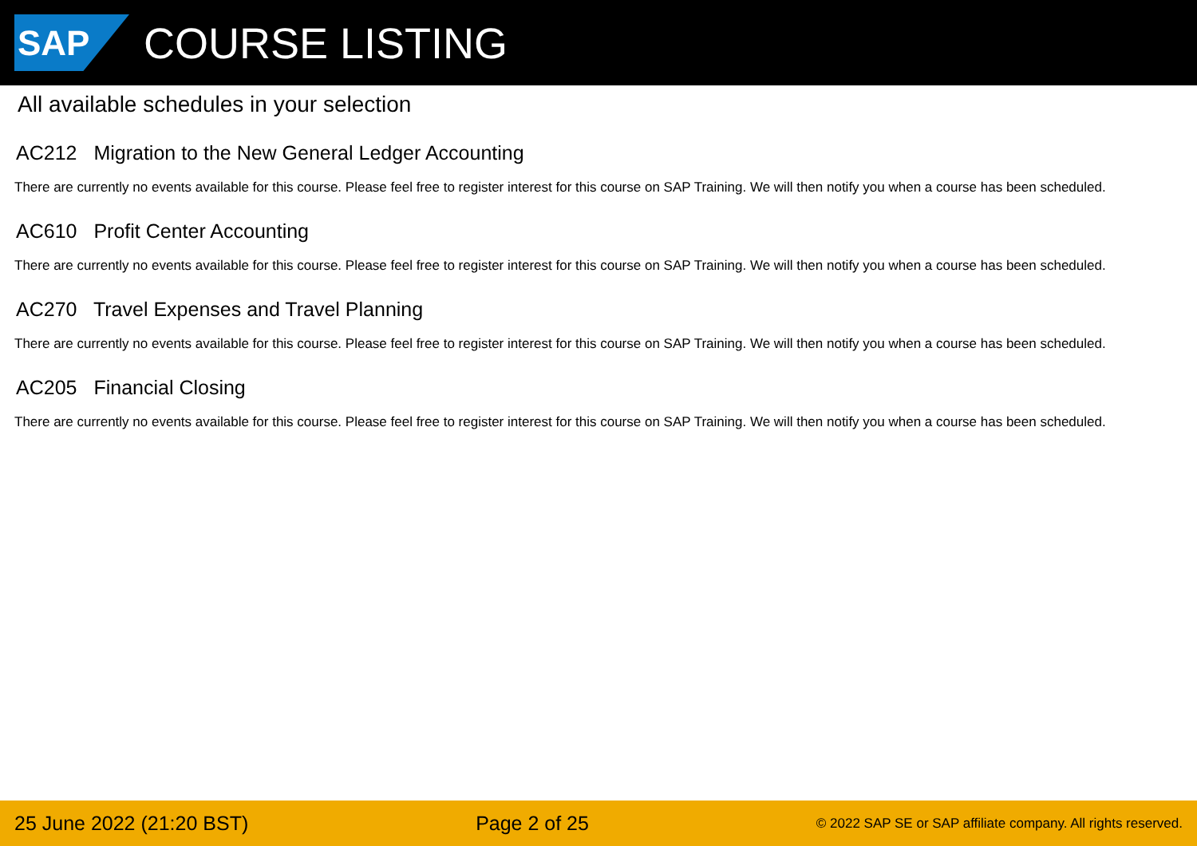SAP
COURSE LISTING
All available schedules in your selection
AC212 Migration to the New General Ledger Accounting
There are currently no events available for this course. Please feel free to register interest for this course on SAP Training. We will then notify you when a course has been scheduled.
AC610 Profit Center Accounting
There are currently no events available for this course. Please feel free to register interest for this course on SAP Training. We will then notify you when a course has been scheduled.
AC270 Travel Expenses and Travel Planning
There are currently no events available for this course. Please feel free to register interest for this course on SAP Training. We will then notify you when a course has been scheduled.
AC205 Financial Closing
There are currently no events available for this course. Please feel free to register interest for this course on SAP Training. We will then notify you when a course has been scheduled.
25 June 2022 (21:20 BST) Page 2 of 25
© 2022 SAP SE or SAP affiliate company. All rights reserved.